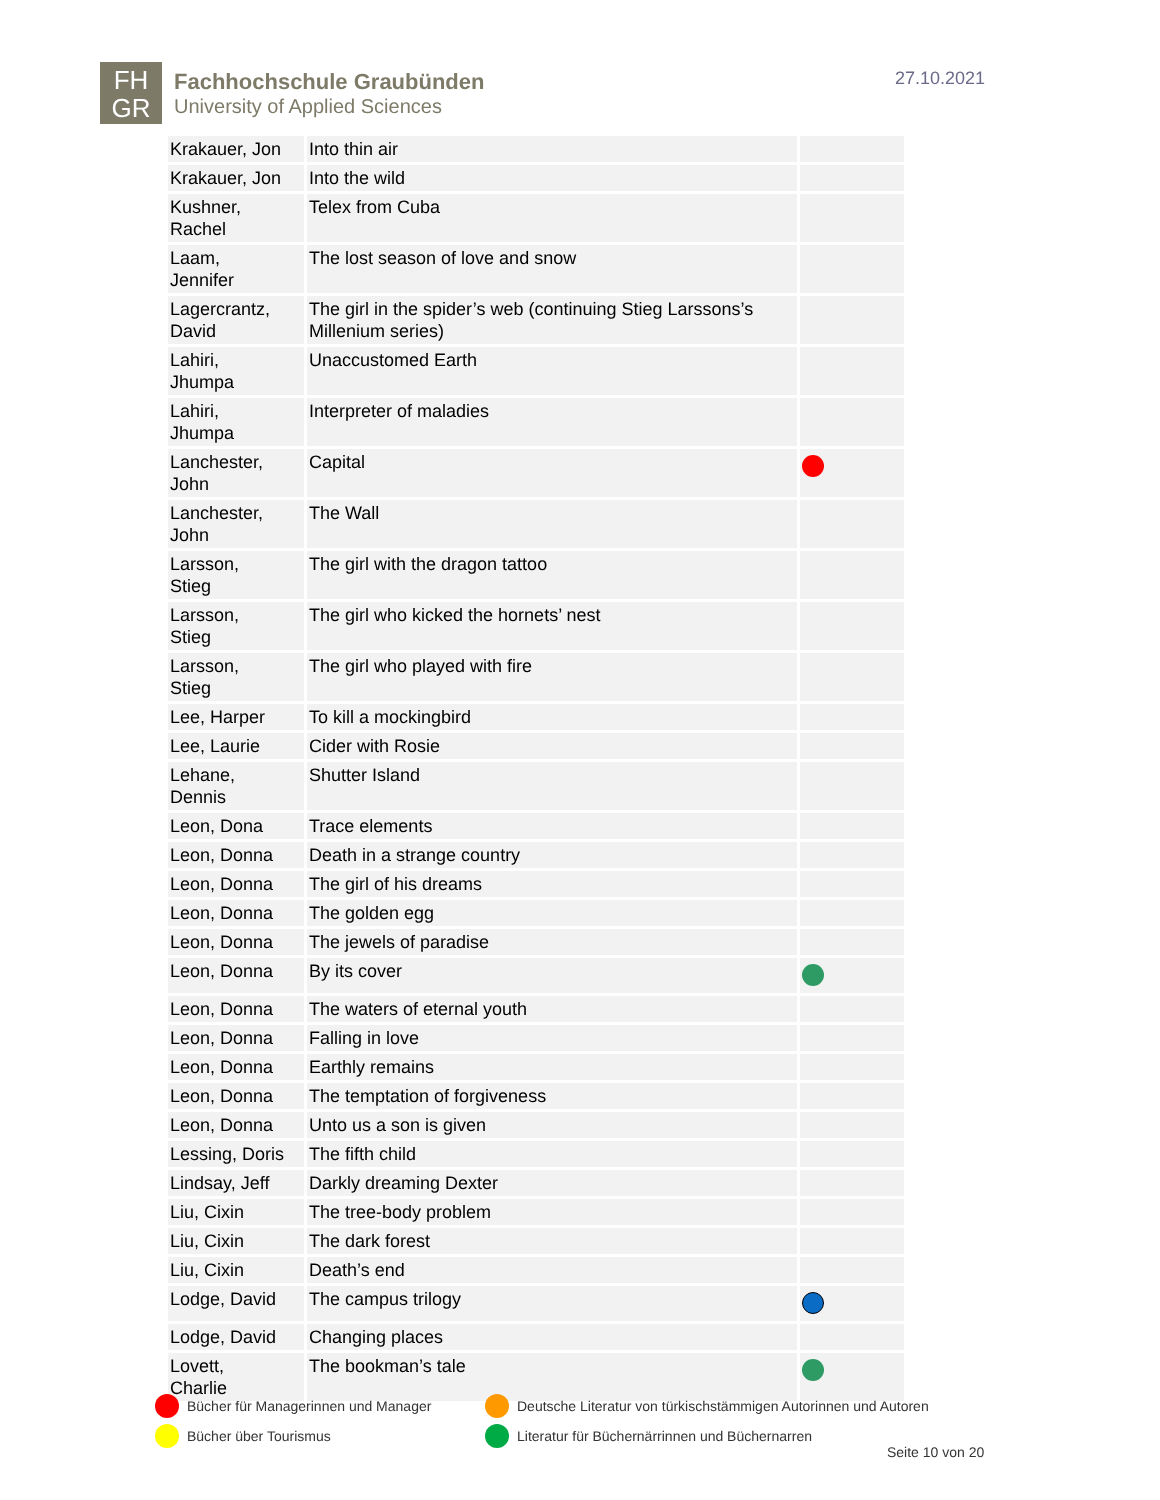FH
GR
Fachhochschule Graubünden
University of Applied Sciences
27.10.2021
| Krakauer, Jon | Into thin air | |
| Krakauer, Jon | Into the wild | |
| Kushner, Rachel | Telex from Cuba | |
| Laam, Jennifer | The lost season of love and snow | |
| Lagercrantz, David | The girl in the spider’s web (continuing Stieg Larssons’s Millenium series) | |
| Lahiri, Jhumpa | Unaccustomed Earth | |
| Lahiri, Jhumpa | Interpreter of maladies | |
| Lanchester, John | Capital | |
| Lanchester, John | The Wall | |
| Larsson, Stieg | The girl with the dragon tattoo | |
| Larsson, Stieg | The girl who kicked the hornets’ nest | |
| Larsson, Stieg | The girl who played with fire | |
| Lee, Harper | To kill a mockingbird | |
| Lee, Laurie | Cider with Rosie | |
| Lehane, Dennis | Shutter Island | |
| Leon, Dona | Trace elements | |
| Leon, Donna | Death in a strange country | |
| Leon, Donna | The girl of his dreams | |
| Leon, Donna | The golden egg | |
| Leon, Donna | The jewels of paradise | |
| Leon, Donna | By its cover | |
| Leon, Donna | The waters of eternal youth | |
| Leon, Donna | Falling in love | |
| Leon, Donna | Earthly remains | |
| Leon, Donna | The temptation of forgiveness | |
| Leon, Donna | Unto us a son is given | |
| Lessing, Doris | The fifth child | |
| Lindsay, Jeff | Darkly dreaming Dexter | |
| Liu, Cixin | The tree-body problem | |
| Liu, Cixin | The dark forest | |
| Liu, Cixin | Death’s end | |
| Lodge, David | The campus trilogy | |
| Lodge, David | Changing places | |
| Lovett, Charlie | The bookman’s tale | |
Bücher für Managerinnen und Manager
Deutsche Literatur von türkischstämmigen Autorinnen und Autoren
Bücher über Tourismus
Literatur für Büchernärrinnen und Büchernarren
Seite 10 von 20